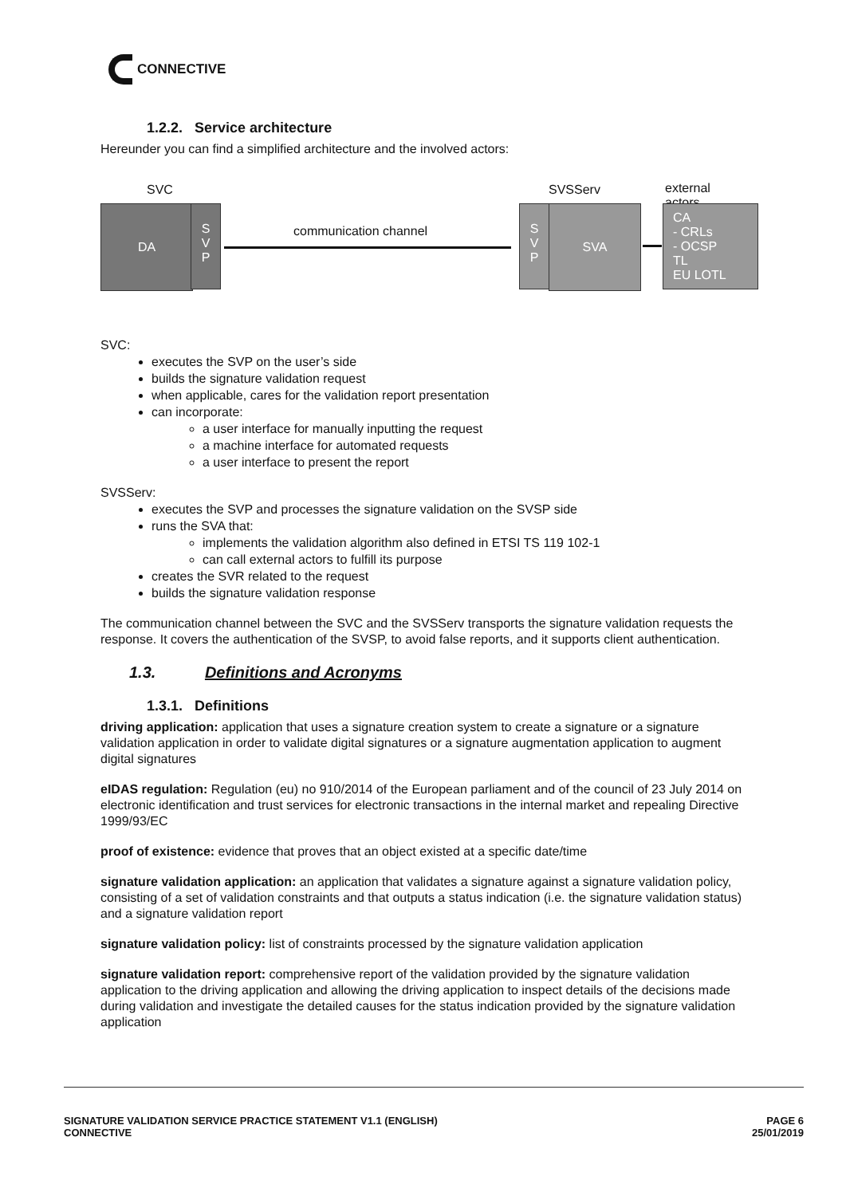CONNECTIVE
1.2.2. Service architecture
Hereunder you can find a simplified architecture and the involved actors:
SVC SVSServ external actors
DA
S
V
P
communication channel
S
V
P
SVA
CA
- CRLs
- OCSP
TL
EU LOTL
SVC:
executes the SVP on the user’s side
builds the signature validation request
when applicable, cares for the validation report presentation
can incorporate:
a user interface for manually inputting the request
a machine interface for automated requests
a user interface to present the report
SVSServ:
executes the SVP and processes the signature validation on the SVSP side
runs the SVA that:
implements the validation algorithm also defined in ETSI TS 119 102-1
can call external actors to fulfill its purpose
creates the SVR related to the request
builds the signature validation response
The communication channel between the SVC and the SVSServ transports the signature validation requests the response. It covers the authentication of the SVSP, to avoid false reports, and it supports client authentication.
1.3. Definitions and Acronyms
1.3.1. Definitions
driving application: application that uses a signature creation system to create a signature or a signature validation application in order to validate digital signatures or a signature augmentation application to augment digital signatures
eIDAS regulation: Regulation (eu) no 910/2014 of the European parliament and of the council of 23 July 2014 on electronic identification and trust services for electronic transactions in the internal market and repealing Directive 1999/93/EC
proof of existence: evidence that proves that an object existed at a specific date/time
signature validation application: an application that validates a signature against a signature validation policy, consisting of a set of validation constraints and that outputs a status indication (i.e. the signature validation status) and a signature validation report
signature validation policy: list of constraints processed by the signature validation application
signature validation report: comprehensive report of the validation provided by the signature validation application to the driving application and allowing the driving application to inspect details of the decisions made during validation and investigate the detailed causes for the status indication provided by the signature validation application
SIGNATURE VALIDATION SERVICE PRACTICE STATEMENT V1.1 (ENGLISH)
CONNECTIVE
PAGE 6
25/01/2019